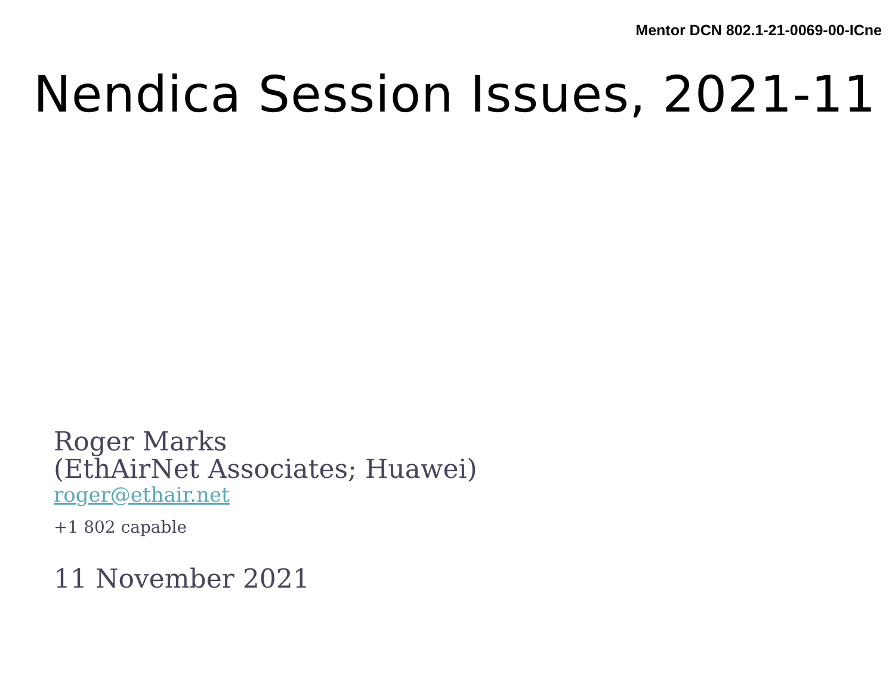Mentor DCN 802.1-21-0069-00-ICne
Nendica Session Issues, 2021-11
Roger Marks
(EthAirNet Associates; Huawei)
roger@ethair.net
+1 802 capable
11 November 2021